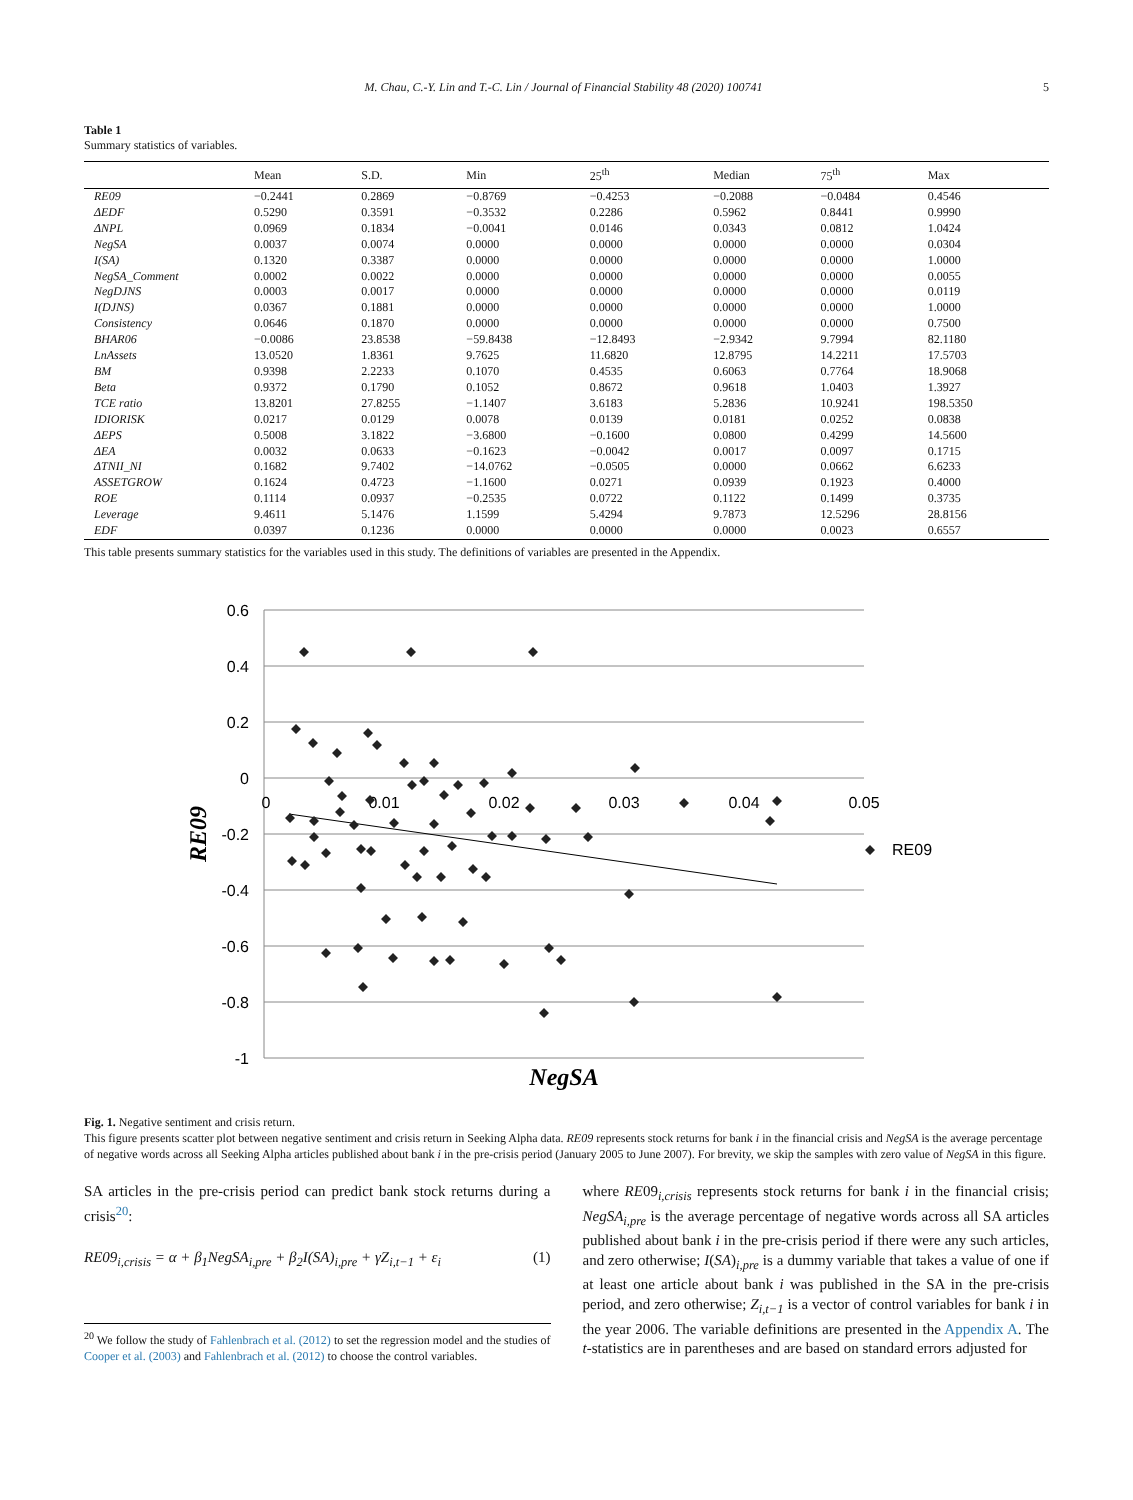M. Chau, C.-Y. Lin and T.-C. Lin / Journal of Financial Stability 48 (2020) 100741 5
Table 1
Summary statistics of variables.
| | Mean | S.D. | Min | 25<sup>th</sup> | Median | 75<sup>th</sup> | Max |
| --- | --- | --- | --- | --- | --- | --- | --- |
| RE09 | −0.2441 | 0.2869 | −0.8769 | −0.4253 | −0.2088 | −0.0484 | 0.4546 |
| ΔEDF | 0.5290 | 0.3591 | −0.3532 | 0.2286 | 0.5962 | 0.8441 | 0.9990 |
| ΔNPL | 0.0969 | 0.1834 | −0.0041 | 0.0146 | 0.0343 | 0.0812 | 1.0424 |
| NegSA | 0.0037 | 0.0074 | 0.0000 | 0.0000 | 0.0000 | 0.0000 | 0.0304 |
| I(SA) | 0.1320 | 0.3387 | 0.0000 | 0.0000 | 0.0000 | 0.0000 | 1.0000 |
| NegSA_Comment | 0.0002 | 0.0022 | 0.0000 | 0.0000 | 0.0000 | 0.0000 | 0.0055 |
| NegDJNS | 0.0003 | 0.0017 | 0.0000 | 0.0000 | 0.0000 | 0.0000 | 0.0119 |
| I(DJNS) | 0.0367 | 0.1881 | 0.0000 | 0.0000 | 0.0000 | 0.0000 | 1.0000 |
| Consistency | 0.0646 | 0.1870 | 0.0000 | 0.0000 | 0.0000 | 0.0000 | 0.7500 |
| BHAR06 | −0.0086 | 23.8538 | −59.8438 | −12.8493 | −2.9342 | 9.7994 | 82.1180 |
| LnAssets | 13.0520 | 1.8361 | 9.7625 | 11.6820 | 12.8795 | 14.2211 | 17.5703 |
| BM | 0.9398 | 2.2233 | 0.1070 | 0.4535 | 0.6063 | 0.7764 | 18.9068 |
| Beta | 0.9372 | 0.1790 | 0.1052 | 0.8672 | 0.9618 | 1.0403 | 1.3927 |
| TCE ratio | 13.8201 | 27.8255 | −1.1407 | 3.6183 | 5.2836 | 10.9241 | 198.5350 |
| IDIORISK | 0.0217 | 0.0129 | 0.0078 | 0.0139 | 0.0181 | 0.0252 | 0.0838 |
| ΔEPS | 0.5008 | 3.1822 | −3.6800 | −0.1600 | 0.0800 | 0.4299 | 14.5600 |
| ΔEA | 0.0032 | 0.0633 | −0.1623 | −0.0042 | 0.0017 | 0.0097 | 0.1715 |
| ΔTNII_NI | 0.1682 | 9.7402 | −14.0762 | −0.0505 | 0.0000 | 0.0662 | 6.6233 |
| ASSETGROW | 0.1624 | 0.4723 | −1.1600 | 0.0271 | 0.0939 | 0.1923 | 0.4000 |
| ROE | 0.1114 | 0.0937 | −0.2535 | 0.0722 | 0.1122 | 0.1499 | 0.3735 |
| Leverage | 9.4611 | 5.1476 | 1.1599 | 5.4294 | 9.7873 | 12.5296 | 28.8156 |
| EDF | 0.0397 | 0.1236 | 0.0000 | 0.0000 | 0.0000 | 0.0023 | 0.6557 |
This table presents summary statistics for the variables used in this study. The definitions of variables are presented in the Appendix.
0.6
0.4
0.2
0
-0.2
-0.4
-0.6
-0.8
-1
0
0.01
0.02
0.03
0.04
0.05
RE09
NegSA
RE09
Fig. 1. Negative sentiment and crisis return.
This figure presents scatter plot between negative sentiment and crisis return in Seeking Alpha data. RE09 represents stock returns for bank i in the financial crisis and NegSA is the average percentage of negative words across all Seeking Alpha articles published about bank i in the pre-crisis period (January 2005 to June 2007). For brevity, we skip the samples with zero value of NegSA in this figure.
SA articles in the pre-crisis period can predict bank stock returns during a crisis<sup>20</sup>:
RE09<sub>i,crisis</sub> = α + β<sub>1</sub>NegSA<sub>i,pre</sub> + β<sub>2</sub>I(SA)<sub>i,pre</sub> + γZ<sub>i,t−1</sub> + ε<sub>i</sub> (1)
<sup>20</sup> We follow the study of Fahlenbrach et al. (2012) to set the regression model and the studies of Cooper et al. (2003) and Fahlenbrach et al. (2012) to choose the control variables.
where RE09<sub>i,crisis</sub> represents stock returns for bank i in the financial crisis; NegSA<sub>i,pre</sub> is the average percentage of negative words across all SA articles published about bank i in the pre-crisis period if there were any such articles, and zero otherwise; I(SA)<sub>i,pre</sub> is a dummy variable that takes a value of one if at least one article about bank i was published in the SA in the pre-crisis period, and zero otherwise; Z<sub>i,t−1</sub> is a vector of control variables for bank i in the year 2006. The variable definitions are presented in the Appendix A. The t-statistics are in parentheses and are based on standard errors adjusted for